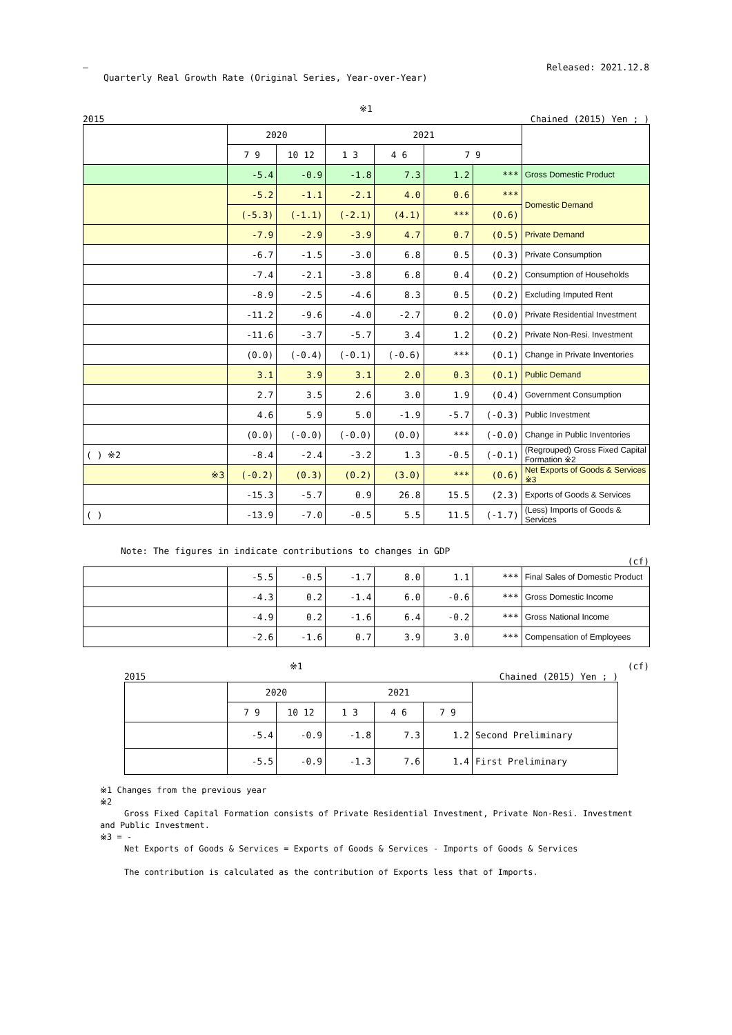—
Quarterly Real Growth Rate (Original Series, Year-over-Year)
Released: 2021.12.8
※1
2015 Chained (2015) Yen ; )
| | 2020 | | 2021 | | | | |
| --- | --- | --- | --- | --- | --- | --- | --- |
| | 7 9 | 10 12 | 1 3 | 4 6 | 7 9 | | |
| | -5.4 | -0.9 | -1.8 | 7.3 | 1.2 | *** | Gross Domestic Product |
| | -5.2 | -1.1 | -2.1 | 4.0 | 0.6 | *** | Domestic Demand |
| | (-5.3) | (-1.1) | (-2.1) | (4.1) | *** | (0.6) | |
| | -7.9 | -2.9 | -3.9 | 4.7 | 0.7 | (0.5) | Private Demand |
| | -6.7 | -1.5 | -3.0 | 6.8 | 0.5 | (0.3) | Private Consumption |
| | -7.4 | -2.1 | -3.8 | 6.8 | 0.4 | (0.2) | Consumption of Households |
| | -8.9 | -2.5 | -4.6 | 8.3 | 0.5 | (0.2) | Excluding Imputed Rent |
| | -11.2 | -9.6 | -4.0 | -2.7 | 0.2 | (0.0) | Private Residential Investment |
| | -11.6 | -3.7 | -5.7 | 3.4 | 1.2 | (0.2) | Private Non-Resi. Investment |
| | (0.0) | (-0.4) | (-0.1) | (-0.6) | *** | (0.1) | Change in Private Inventories |
| | 3.1 | 3.9 | 3.1 | 2.0 | 0.3 | (0.1) | Public Demand |
| | 2.7 | 3.5 | 2.6 | 3.0 | 1.9 | (0.4) | Government Consumption |
| | 4.6 | 5.9 | 5.0 | -1.9 | -5.7 | (-0.3) | Public Investment |
| | (0.0) | (-0.0) | (-0.0) | (0.0) | *** | (-0.0) | Change in Public Inventories |
| ( ) ※2 | -8.4 | -2.4 | -3.2 | 1.3 | -0.5 | (-0.1) | (Regrouped) Gross Fixed Capital Formation ※2 |
| ※3 | (-0.2) | (0.3) | (0.2) | (3.0) | *** | (0.6) | Net Exports of Goods & Services ※3 |
| | -15.3 | -5.7 | 0.9 | 26.8 | 15.5 | (2.3) | Exports of Goods & Services |
| ( ) | -13.9 | -7.0 | -0.5 | 5.5 | 11.5 | (-1.7) | (Less) Imports of Goods & Services |
Note: The figures in indicate contributions to changes in GDP
(cf)
| | -5.5 | -0.5 | -1.7 | 8.0 | 1.1 | *** | Final Sales of Domestic Product |
| | -4.3 | 0.2 | -1.4 | 6.0 | -0.6 | *** | Gross Domestic Income |
| | -4.9 | 0.2 | -1.6 | 6.4 | -0.2 | *** | Gross National Income |
| | -2.6 | -1.6 | 0.7 | 3.9 | 3.0 | *** | Compensation of Employees |
※1 (cf)
2015 Chained (2015) Yen ; )
| | 2020 | | 2021 | | | |
| --- | --- | --- | --- | --- | --- | --- |
| | 7 9 | 10 12 | 1 3 | 4 6 | 7 9 | |
| | -5.4 | -0.9 | -1.8 | 7.3 | 1.2 | Second Preliminary |
| | -5.5 | -0.9 | -1.3 | 7.6 | 1.4 | First Preliminary |
※1 Changes from the previous year
※2
Gross Fixed Capital Formation consists of Private Residential Investment, Private Non-Resi. Investment and Public Investment.
※3 = -
Net Exports of Goods & Services = Exports of Goods & Services - Imports of Goods & Services
The contribution is calculated as the contribution of Exports less that of Imports.